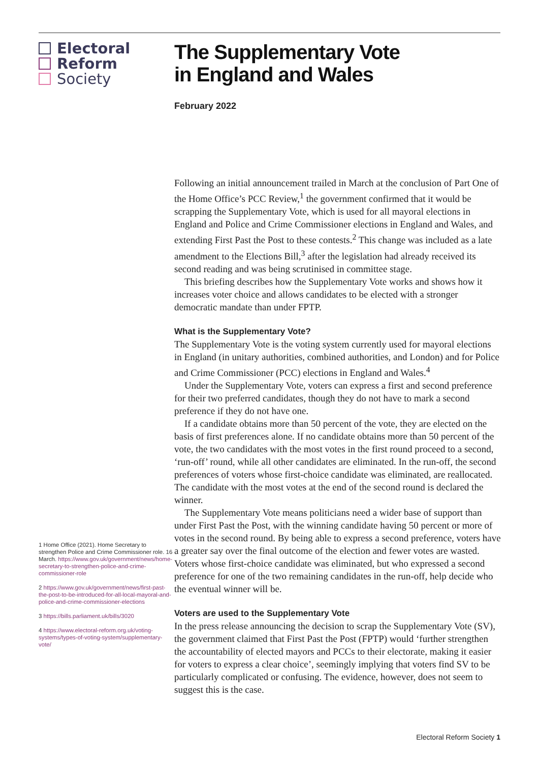Electoral
Reform
Society
1 Home Office (2021). Home Secretary to strengthen Police and Crime Commissioner role. 16 March. https://www.gov.uk/government/news/home-secretary-to-strengthen-police-and-crime-commissioner-role
2 https://www.gov.uk/government/news/first-past-the-post-to-be-introduced-for-all-local-mayoral-and-police-and-crime-commissioner-elections
3 https://bills.parliament.uk/bills/3020
4 https://www.electoral-reform.org.uk/voting-systems/types-of-voting-system/supplementary-vote/
The Supplementary Vote
in England and Wales
February 2022
Following an initial announcement trailed in March at the conclusion of Part One of the Home Office’s PCC Review,<sup>1</sup> the government confirmed that it would be scrapping the Supplementary Vote, which is used for all mayoral elections in England and Police and Crime Commissioner elections in England and Wales, and extending First Past the Post to these contests.<sup>2</sup> This change was included as a late amendment to the Elections Bill,<sup>3</sup> after the legislation had already received its second reading and was being scrutinised in committee stage.
This briefing describes how the Supplementary Vote works and shows how it increases voter choice and allows candidates to be elected with a stronger democratic mandate than under FPTP.
What is the Supplementary Vote?
The Supplementary Vote is the voting system currently used for mayoral elections in England (in unitary authorities, combined authorities, and London) and for Police and Crime Commissioner (PCC) elections in England and Wales.<sup>4</sup>
Under the Supplementary Vote, voters can express a first and second preference for their two preferred candidates, though they do not have to mark a second preference if they do not have one.
If a candidate obtains more than 50 percent of the vote, they are elected on the basis of first preferences alone. If no candidate obtains more than 50 percent of the vote, the two candidates with the most votes in the first round proceed to a second, ‘run-off’ round, while all other candidates are eliminated. In the run-off, the second preferences of voters whose first-choice candidate was eliminated, are reallocated. The candidate with the most votes at the end of the second round is declared the winner.
The Supplementary Vote means politicians need a wider base of support than under First Past the Post, with the winning candidate having 50 percent or more of votes in the second round. By being able to express a second preference, voters have a greater say over the final outcome of the election and fewer votes are wasted. Voters whose first-choice candidate was eliminated, but who expressed a second preference for one of the two remaining candidates in the run-off, help decide who the eventual winner will be.
Voters are used to the Supplementary Vote
In the press release announcing the decision to scrap the Supplementary Vote (SV), the government claimed that First Past the Post (FPTP) would ‘further strengthen the accountability of elected mayors and PCCs to their electorate, making it easier for voters to express a clear choice’, seemingly implying that voters find SV to be particularly complicated or confusing. The evidence, however, does not seem to suggest this is the case.
Electoral Reform Society 1